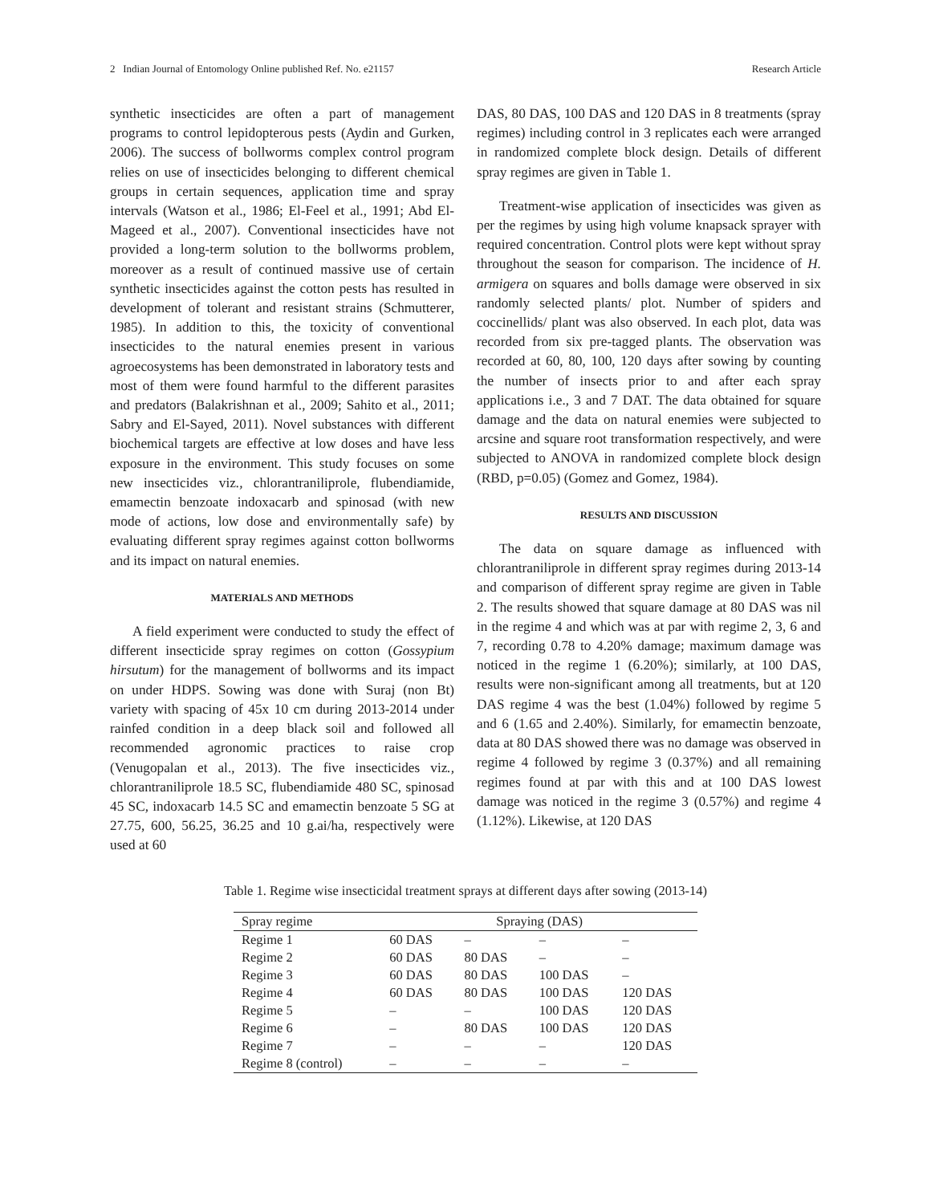2 Indian Journal of Entomology Online published Ref. No. e21157 Research Article
synthetic insecticides are often a part of management programs to control lepidopterous pests (Aydin and Gurken, 2006). The success of bollworms complex control program relies on use of insecticides belonging to different chemical groups in certain sequences, application time and spray intervals (Watson et al., 1986; El-Feel et al., 1991; Abd El-Mageed et al., 2007). Conventional insecticides have not provided a long-term solution to the bollworms problem, moreover as a result of continued massive use of certain synthetic insecticides against the cotton pests has resulted in development of tolerant and resistant strains (Schmutterer, 1985). In addition to this, the toxicity of conventional insecticides to the natural enemies present in various agroecosystems has been demonstrated in laboratory tests and most of them were found harmful to the different parasites and predators (Balakrishnan et al., 2009; Sahito et al., 2011; Sabry and El-Sayed, 2011). Novel substances with different biochemical targets are effective at low doses and have less exposure in the environment. This study focuses on some new insecticides viz., chlorantraniliprole, flubendiamide, emamectin benzoate indoxacarb and spinosad (with new mode of actions, low dose and environmentally safe) by evaluating different spray regimes against cotton bollworms and its impact on natural enemies.
MATERIALS AND METHODS
A field experiment were conducted to study the effect of different insecticide spray regimes on cotton (Gossypium hirsutum) for the management of bollworms and its impact on under HDPS. Sowing was done with Suraj (non Bt) variety with spacing of 45x 10 cm during 2013-2014 under rainfed condition in a deep black soil and followed all recommended agronomic practices to raise crop (Venugopalan et al., 2013). The five insecticides viz., chlorantraniliprole 18.5 SC, flubendiamide 480 SC, spinosad 45 SC, indoxacarb 14.5 SC and emamectin benzoate 5 SG at 27.75, 600, 56.25, 36.25 and 10 g.ai/ha, respectively were used at 60
DAS, 80 DAS, 100 DAS and 120 DAS in 8 treatments (spray regimes) including control in 3 replicates each were arranged in randomized complete block design. Details of different spray regimes are given in Table 1.
Treatment-wise application of insecticides was given as per the regimes by using high volume knapsack sprayer with required concentration. Control plots were kept without spray throughout the season for comparison. The incidence of H. armigera on squares and bolls damage were observed in six randomly selected plants/ plot. Number of spiders and coccinellids/ plant was also observed. In each plot, data was recorded from six pre-tagged plants. The observation was recorded at 60, 80, 100, 120 days after sowing by counting the number of insects prior to and after each spray applications i.e., 3 and 7 DAT. The data obtained for square damage and the data on natural enemies were subjected to arcsine and square root transformation respectively, and were subjected to ANOVA in randomized complete block design (RBD, p=0.05) (Gomez and Gomez, 1984).
RESULTS AND DISCUSSION
The data on square damage as influenced with chlorantraniliprole in different spray regimes during 2013-14 and comparison of different spray regime are given in Table 2. The results showed that square damage at 80 DAS was nil in the regime 4 and which was at par with regime 2, 3, 6 and 7, recording 0.78 to 4.20% damage; maximum damage was noticed in the regime 1 (6.20%); similarly, at 100 DAS, results were non-significant among all treatments, but at 120 DAS regime 4 was the best (1.04%) followed by regime 5 and 6 (1.65 and 2.40%). Similarly, for emamectin benzoate, data at 80 DAS showed there was no damage was observed in regime 4 followed by regime 3 (0.37%) and all remaining regimes found at par with this and at 100 DAS lowest damage was noticed in the regime 3 (0.57%) and regime 4 (1.12%). Likewise, at 120 DAS
Table 1. Regime wise insecticidal treatment sprays at different days after sowing (2013-14)
| Spray regime | Spraying (DAS) | | | |
| --- | --- | --- | --- | --- |
| Regime 1 | 60 DAS | – | – | – |
| Regime 2 | 60 DAS | 80 DAS | – | – |
| Regime 3 | 60 DAS | 80 DAS | 100 DAS | – |
| Regime 4 | 60 DAS | 80 DAS | 100 DAS | 120 DAS |
| Regime 5 | – | – | 100 DAS | 120 DAS |
| Regime 6 | – | 80 DAS | 100 DAS | 120 DAS |
| Regime 7 | – | – | – | 120 DAS |
| Regime 8 (control) | – | – | – | – |